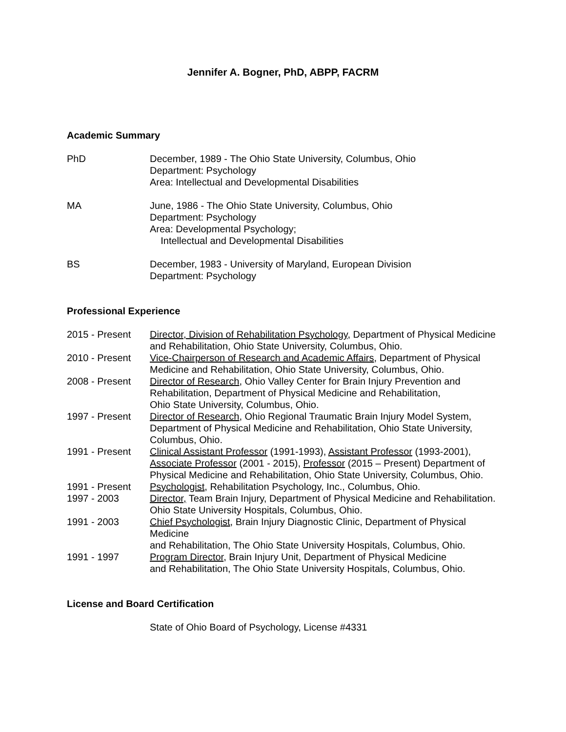Jennifer A. Bogner, PhD, ABPP, FACRM
Academic Summary
PhD December, 1989 - The Ohio State University, Columbus, Ohio
Department: Psychology
Area: Intellectual and Developmental Disabilities
MA June, 1986 - The Ohio State University, Columbus, Ohio
Department: Psychology
Area: Developmental Psychology;
Intellectual and Developmental Disabilities
BS December, 1983 - University of Maryland, European Division
Department: Psychology
Professional Experience
2015 - Present Director, Division of Rehabilitation Psychology, Department of Physical Medicine and Rehabilitation, Ohio State University, Columbus, Ohio.
2010 - Present Vice-Chairperson of Research and Academic Affairs, Department of Physical Medicine and Rehabilitation, Ohio State University, Columbus, Ohio.
2008 - Present Director of Research, Ohio Valley Center for Brain Injury Prevention and Rehabilitation, Department of Physical Medicine and Rehabilitation,
Ohio State University, Columbus, Ohio.
1997 - Present Director of Research, Ohio Regional Traumatic Brain Injury Model System, Department of Physical Medicine and Rehabilitation, Ohio State University, Columbus, Ohio.
1991 - Present Clinical Assistant Professor (1991-1993), Assistant Professor (1993-2001), Associate Professor (2001 - 2015), Professor (2015 – Present) Department of Physical Medicine and Rehabilitation, Ohio State University, Columbus, Ohio.
1991 - Present Psychologist, Rehabilitation Psychology, Inc., Columbus, Ohio.
1997 - 2003 Director, Team Brain Injury, Department of Physical Medicine and Rehabilitation.
Ohio State University Hospitals, Columbus, Ohio.
1991 - 2003 Chief Psychologist, Brain Injury Diagnostic Clinic, Department of Physical Medicine
and Rehabilitation, The Ohio State University Hospitals, Columbus, Ohio.
1991 - 1997 Program Director, Brain Injury Unit, Department of Physical Medicine
and Rehabilitation, The Ohio State University Hospitals, Columbus, Ohio.
License and Board Certification
State of Ohio Board of Psychology, License #4331